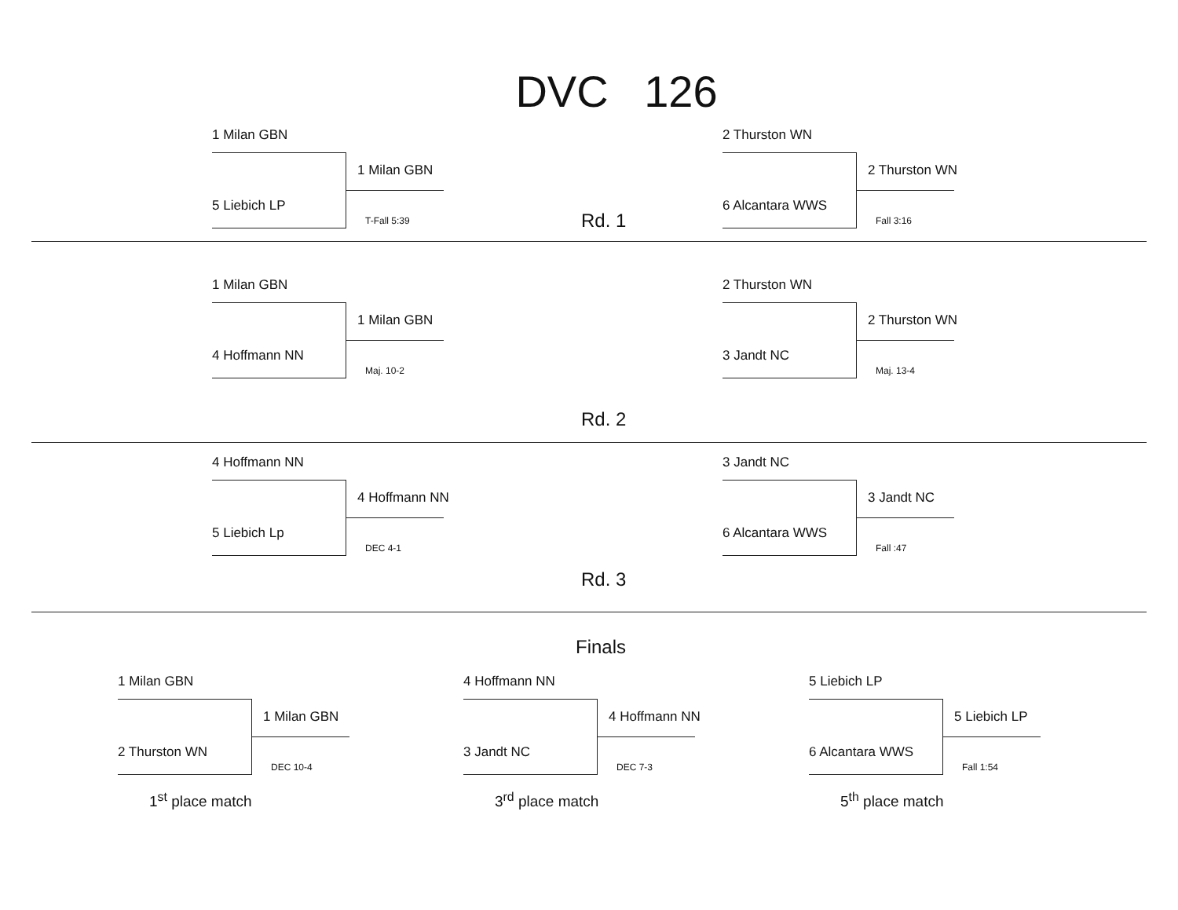DVC 126
1 Milan GBN
1 Milan GBN
5 Liebich LP
T-Fall 5:39
2 Thurston WN
2 Thurston WN
6 Alcantara WWS
Fall 3:16
Rd. 1
1 Milan GBN
1 Milan GBN
4 Hoffmann NN
Maj. 10-2
2 Thurston WN
2 Thurston WN
3 Jandt NC
Maj. 13-4
Rd. 2
4 Hoffmann NN
4 Hoffmann NN
5 Liebich Lp
DEC 4-1
3 Jandt NC
3 Jandt NC
6 Alcantara WWS
Fall :47
Rd. 3
Finals
1 Milan GBN
1 Milan GBN
2 Thurston WN
DEC 10-4
1<sup>st</sup> place match
4 Hoffmann NN
4 Hoffmann NN
3 Jandt NC
DEC 7-3
3<sup>rd</sup> place match
5 Liebich LP
5 Liebich LP
6 Alcantara WWS
Fall 1:54
5<sup>th</sup> place match